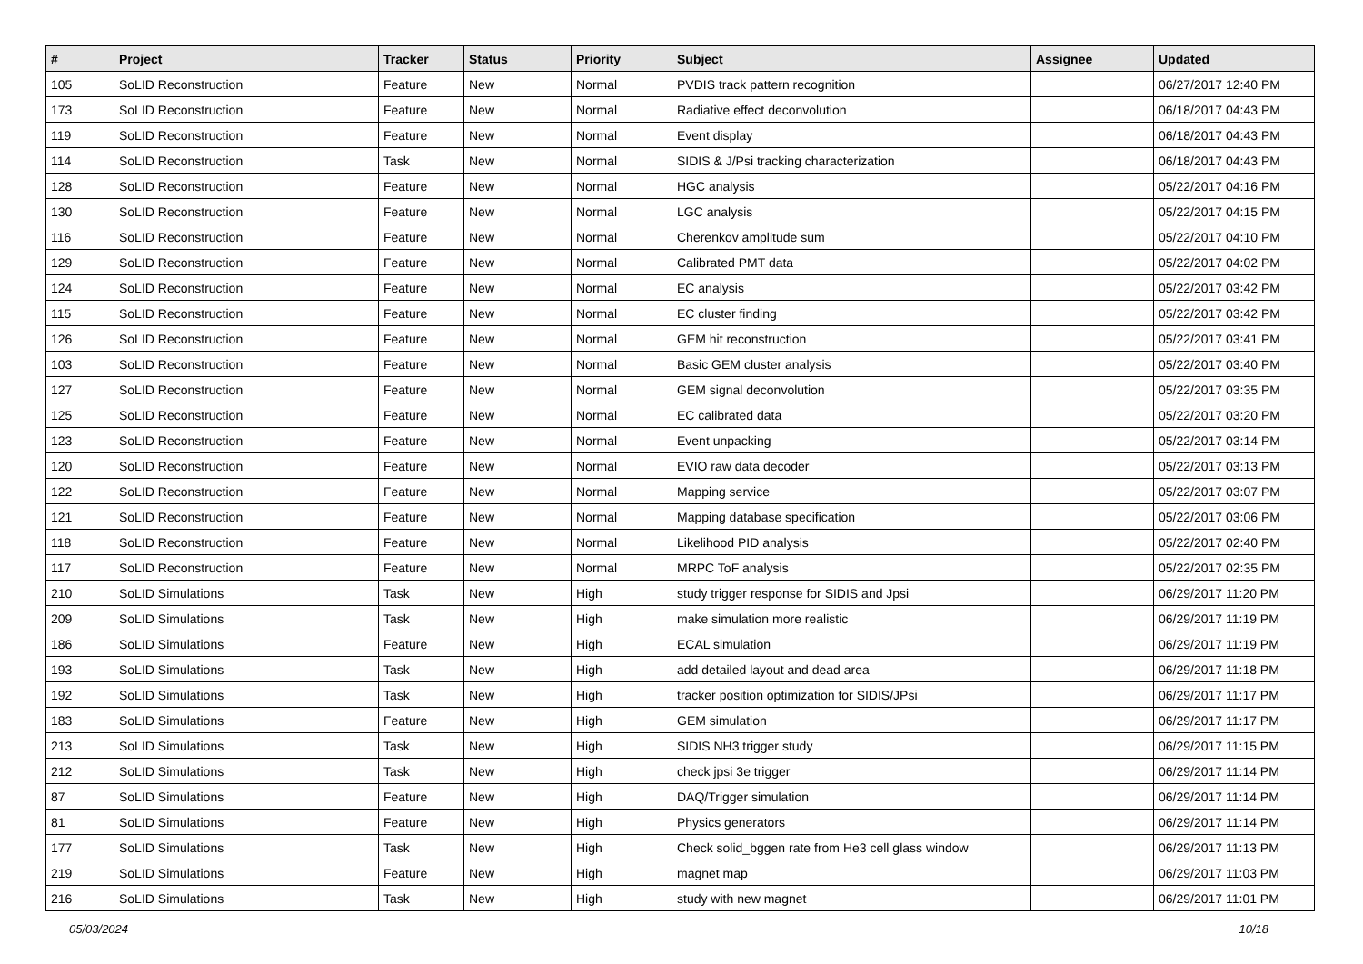| # | Project | Tracker | Status | Priority | Subject | Assignee | Updated |
| --- | --- | --- | --- | --- | --- | --- | --- |
| 105 | SoLID Reconstruction | Feature | New | Normal | PVDIS track pattern recognition | | 06/27/2017 12:40 PM |
| 173 | SoLID Reconstruction | Feature | New | Normal | Radiative effect deconvolution | | 06/18/2017 04:43 PM |
| 119 | SoLID Reconstruction | Feature | New | Normal | Event display | | 06/18/2017 04:43 PM |
| 114 | SoLID Reconstruction | Task | New | Normal | SIDIS & J/Psi tracking characterization | | 06/18/2017 04:43 PM |
| 128 | SoLID Reconstruction | Feature | New | Normal | HGC analysis | | 05/22/2017 04:16 PM |
| 130 | SoLID Reconstruction | Feature | New | Normal | LGC analysis | | 05/22/2017 04:15 PM |
| 116 | SoLID Reconstruction | Feature | New | Normal | Cherenkov amplitude sum | | 05/22/2017 04:10 PM |
| 129 | SoLID Reconstruction | Feature | New | Normal | Calibrated PMT data | | 05/22/2017 04:02 PM |
| 124 | SoLID Reconstruction | Feature | New | Normal | EC analysis | | 05/22/2017 03:42 PM |
| 115 | SoLID Reconstruction | Feature | New | Normal | EC cluster finding | | 05/22/2017 03:42 PM |
| 126 | SoLID Reconstruction | Feature | New | Normal | GEM hit reconstruction | | 05/22/2017 03:41 PM |
| 103 | SoLID Reconstruction | Feature | New | Normal | Basic GEM cluster analysis | | 05/22/2017 03:40 PM |
| 127 | SoLID Reconstruction | Feature | New | Normal | GEM signal deconvolution | | 05/22/2017 03:35 PM |
| 125 | SoLID Reconstruction | Feature | New | Normal | EC calibrated data | | 05/22/2017 03:20 PM |
| 123 | SoLID Reconstruction | Feature | New | Normal | Event unpacking | | 05/22/2017 03:14 PM |
| 120 | SoLID Reconstruction | Feature | New | Normal | EVIO raw data decoder | | 05/22/2017 03:13 PM |
| 122 | SoLID Reconstruction | Feature | New | Normal | Mapping service | | 05/22/2017 03:07 PM |
| 121 | SoLID Reconstruction | Feature | New | Normal | Mapping database specification | | 05/22/2017 03:06 PM |
| 118 | SoLID Reconstruction | Feature | New | Normal | Likelihood PID analysis | | 05/22/2017 02:40 PM |
| 117 | SoLID Reconstruction | Feature | New | Normal | MRPC ToF analysis | | 05/22/2017 02:35 PM |
| 210 | SoLID Simulations | Task | New | High | study trigger response for SIDIS and Jpsi | | 06/29/2017 11:20 PM |
| 209 | SoLID Simulations | Task | New | High | make simulation more realistic | | 06/29/2017 11:19 PM |
| 186 | SoLID Simulations | Feature | New | High | ECAL simulation | | 06/29/2017 11:19 PM |
| 193 | SoLID Simulations | Task | New | High | add detailed layout and dead area | | 06/29/2017 11:18 PM |
| 192 | SoLID Simulations | Task | New | High | tracker position optimization for SIDIS/JPsi | | 06/29/2017 11:17 PM |
| 183 | SoLID Simulations | Feature | New | High | GEM simulation | | 06/29/2017 11:17 PM |
| 213 | SoLID Simulations | Task | New | High | SIDIS NH3 trigger study | | 06/29/2017 11:15 PM |
| 212 | SoLID Simulations | Task | New | High | check jpsi 3e trigger | | 06/29/2017 11:14 PM |
| 87 | SoLID Simulations | Feature | New | High | DAQ/Trigger simulation | | 06/29/2017 11:14 PM |
| 81 | SoLID Simulations | Feature | New | High | Physics generators | | 06/29/2017 11:14 PM |
| 177 | SoLID Simulations | Task | New | High | Check solid_bggen rate from He3 cell glass window | | 06/29/2017 11:13 PM |
| 219 | SoLID Simulations | Feature | New | High | magnet map | | 06/29/2017 11:03 PM |
| 216 | SoLID Simulations | Task | New | High | study with new magnet | | 06/29/2017 11:01 PM |
05/03/2024 10/18